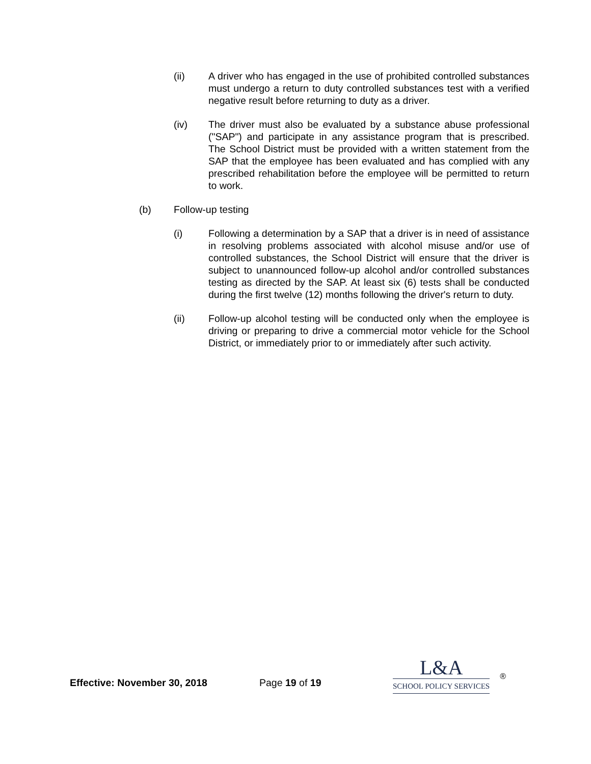(ii) A driver who has engaged in the use of prohibited controlled substances must undergo a return to duty controlled substances test with a verified negative result before returning to duty as a driver.
(iv) The driver must also be evaluated by a substance abuse professional ("SAP") and participate in any assistance program that is prescribed. The School District must be provided with a written statement from the SAP that the employee has been evaluated and has complied with any prescribed rehabilitation before the employee will be permitted to return to work.
(b) Follow-up testing
(i) Following a determination by a SAP that a driver is in need of assistance in resolving problems associated with alcohol misuse and/or use of controlled substances, the School District will ensure that the driver is subject to unannounced follow-up alcohol and/or controlled substances testing as directed by the SAP. At least six (6) tests shall be conducted during the first twelve (12) months following the driver's return to duty.
(ii) Follow-up alcohol testing will be conducted only when the employee is driving or preparing to drive a commercial motor vehicle for the School District, or immediately prior to or immediately after such activity.
Effective: November 30, 2018
Page 19 of 19
L&A
SCHOOL POLICY SERVICES
®